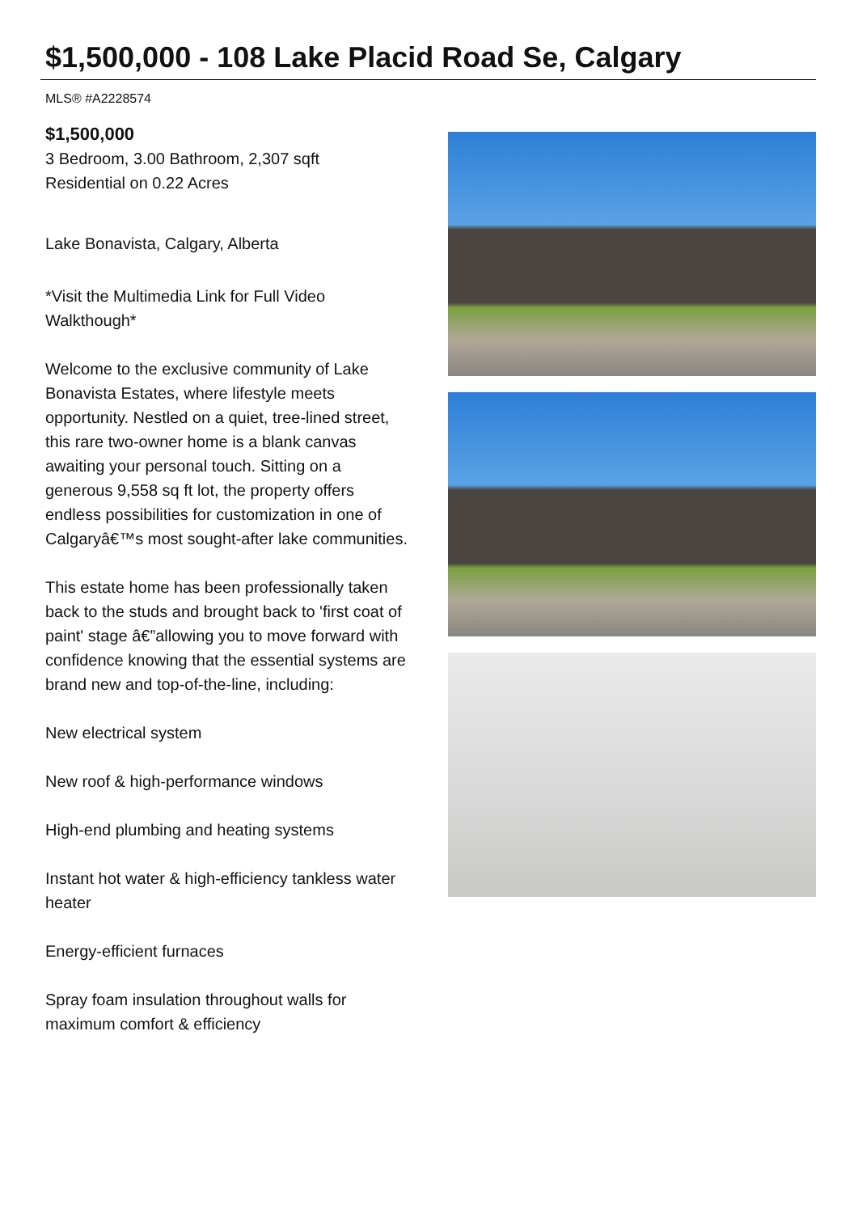$1,500,000 - 108 Lake Placid Road Se, Calgary
MLS® #A2228574
$1,500,000
3 Bedroom, 3.00 Bathroom, 2,307 sqft
Residential on 0.22 Acres
Lake Bonavista, Calgary, Alberta
*Visit the Multimedia Link for Full Video Walkthough*
Welcome to the exclusive community of Lake Bonavista Estates, where lifestyle meets opportunity. Nestled on a quiet, tree-lined street, this rare two-owner home is a blank canvas awaiting your personal touch. Sitting on a generous 9,558 sq ft lot, the property offers endless possibilities for customization in one of Calgaryâ€™s most sought-after lake communities.
This estate home has been professionally taken back to the studs and brought back to 'first coat of paint' stage â€”allowing you to move forward with confidence knowing that the essential systems are brand new and top-of-the-line, including:
New electrical system
New roof & high-performance windows
High-end plumbing and heating systems
Instant hot water & high-efficiency tankless water heater
Energy-efficient furnaces
Spray foam insulation throughout walls for maximum comfort & efficiency